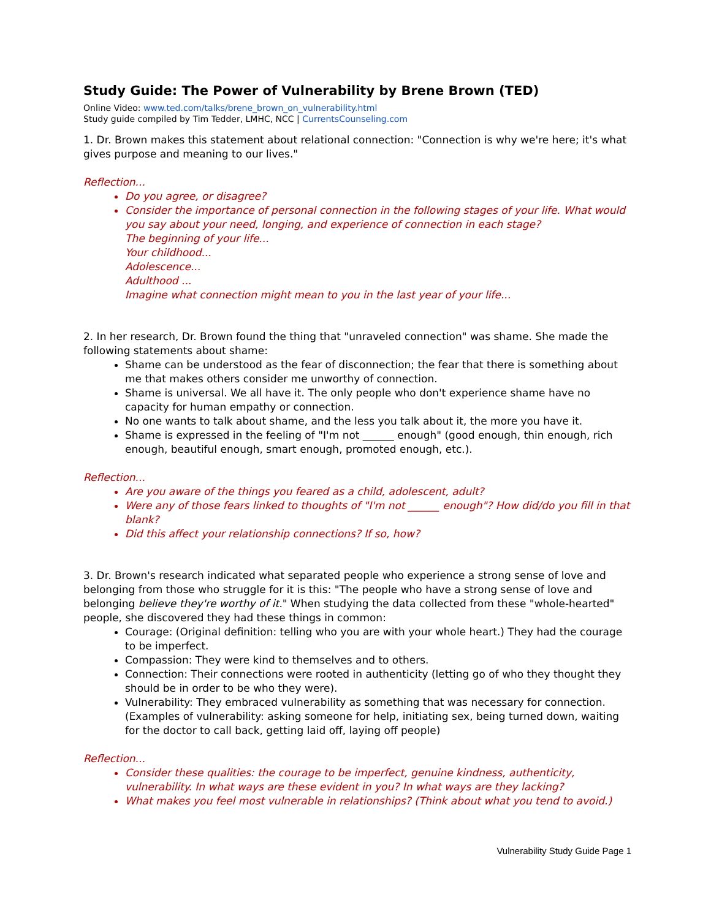Study Guide: The Power of Vulnerability by Brene Brown (TED)
Online Video: www.ted.com/talks/brene_brown_on_vulnerability.html
Study guide compiled by Tim Tedder, LMHC, NCC | CurrentsCounseling.com
1. Dr. Brown makes this statement about relational connection: "Connection is why we're here; it's what gives purpose and meaning to our lives."
Reflection...
Do you agree, or disagree?
Consider the importance of personal connection in the following stages of your life. What would you say about your need, longing, and experience of connection in each stage?
The beginning of your life...
Your childhood...
Adolescence...
Adulthood ...
Imagine what connection might mean to you in the last year of your life...
2. In her research, Dr. Brown found the thing that "unraveled connection" was shame. She made the following statements about shame:
Shame can be understood as the fear of disconnection; the fear that there is something about me that makes others consider me unworthy of connection.
Shame is universal. We all have it. The only people who don't experience shame have no capacity for human empathy or connection.
No one wants to talk about shame, and the less you talk about it, the more you have it.
Shame is expressed in the feeling of "I'm not ______ enough" (good enough, thin enough, rich enough, beautiful enough, smart enough, promoted enough, etc.).
Reflection...
Are you aware of the things you feared as a child, adolescent, adult?
Were any of those fears linked to thoughts of "I'm not ______ enough"? How did/do you fill in that blank?
Did this affect your relationship connections? If so, how?
3. Dr. Brown's research indicated what separated people who experience a strong sense of love and belonging from those who struggle for it is this: "The people who have a strong sense of love and belonging believe they're worthy of it." When studying the data collected from these "whole-hearted" people, she discovered they had these things in common:
Courage: (Original definition: telling who you are with your whole heart.) They had the courage to be imperfect.
Compassion: They were kind to themselves and to others.
Connection: Their connections were rooted in authenticity (letting go of who they thought they should be in order to be who they were).
Vulnerability: They embraced vulnerability as something that was necessary for connection. (Examples of vulnerability: asking someone for help, initiating sex, being turned down, waiting for the doctor to call back, getting laid off, laying off people)
Reflection...
Consider these qualities: the courage to be imperfect, genuine kindness, authenticity, vulnerability. In what ways are these evident in you? In what ways are they lacking?
What makes you feel most vulnerable in relationships? (Think about what you tend to avoid.)
Vulnerability Study Guide Page 1